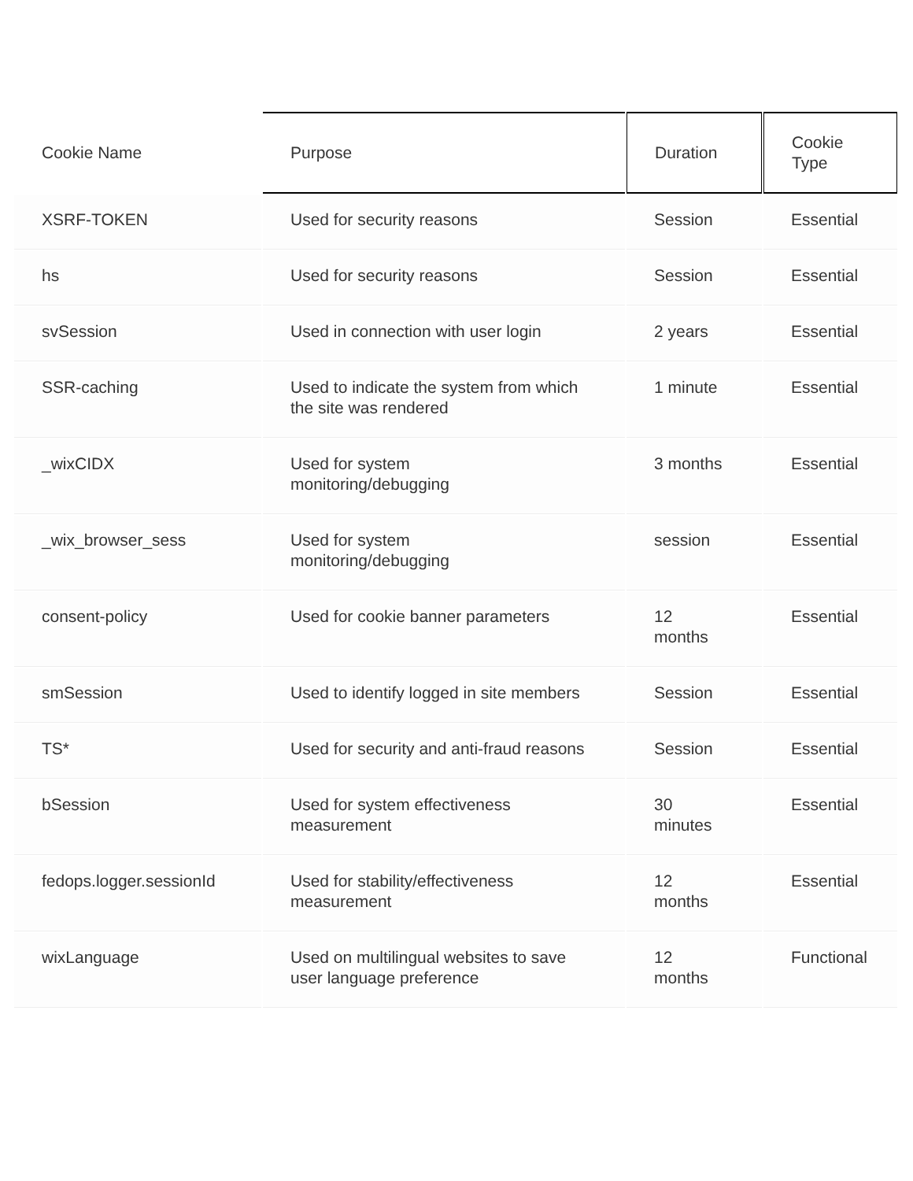| Cookie Name | Purpose | Duration | Cookie Type |
| --- | --- | --- | --- |
| XSRF-TOKEN | Used for security reasons | Session | Essential |
| hs | Used for security reasons | Session | Essential |
| svSession | Used in connection with user login | 2 years | Essential |
| SSR-caching | Used to indicate the system from which the site was rendered | 1 minute | Essential |
| _wixCIDX | Used for system monitoring/debugging | 3 months | Essential |
| _wix_browser_sess | Used for system monitoring/debugging | session | Essential |
| consent-policy | Used for cookie banner parameters | 12 months | Essential |
| smSession | Used to identify logged in site members | Session | Essential |
| TS* | Used for security and anti-fraud reasons | Session | Essential |
| bSession | Used for system effectiveness measurement | 30 minutes | Essential |
| fedops.logger.sessionId | Used for stability/effectiveness measurement | 12 months | Essential |
| wixLanguage | Used on multilingual websites to save user language preference | 12 months | Functional |